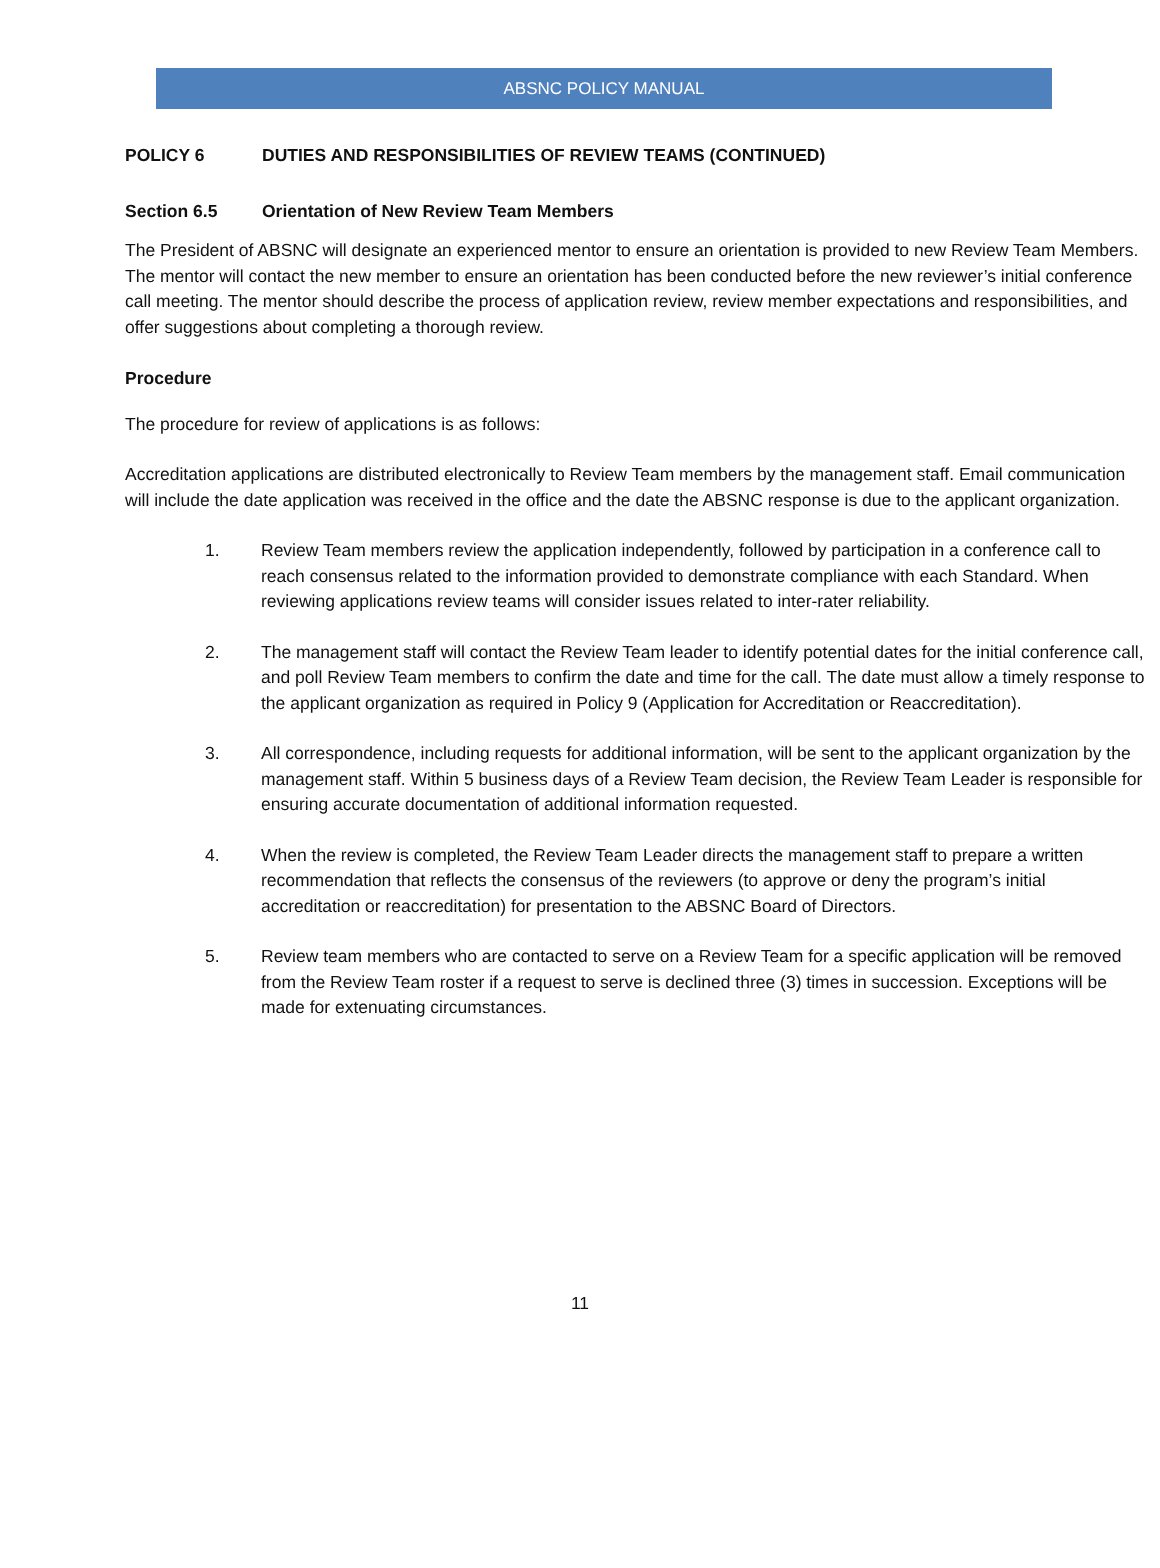ABSNC POLICY MANUAL
POLICY 6 DUTIES AND RESPONSIBILITIES OF REVIEW TEAMS (CONTINUED)
Section 6.5 Orientation of New Review Team Members
The President of ABSNC will designate an experienced mentor to ensure an orientation is provided to new Review Team Members. The mentor will contact the new member to ensure an orientation has been conducted before the new reviewer’s initial conference call meeting. The mentor should describe the process of application review, review member expectations and responsibilities, and offer suggestions about completing a thorough review.
Procedure
The procedure for review of applications is as follows:
Accreditation applications are distributed electronically to Review Team members by the management staff. Email communication will include the date application was received in the office and the date the ABSNC response is due to the applicant organization.
1. Review Team members review the application independently, followed by participation in a conference call to reach consensus related to the information provided to demonstrate compliance with each Standard. When reviewing applications review teams will consider issues related to inter-rater reliability.
2. The management staff will contact the Review Team leader to identify potential dates for the initial conference call, and poll Review Team members to confirm the date and time for the call. The date must allow a timely response to the applicant organization as required in Policy 9 (Application for Accreditation or Reaccreditation).
3. All correspondence, including requests for additional information, will be sent to the applicant organization by the management staff. Within 5 business days of a Review Team decision, the Review Team Leader is responsible for ensuring accurate documentation of additional information requested.
4. When the review is completed, the Review Team Leader directs the management staff to prepare a written recommendation that reflects the consensus of the reviewers (to approve or deny the program’s initial accreditation or reaccreditation) for presentation to the ABSNC Board of Directors.
5. Review team members who are contacted to serve on a Review Team for a specific application will be removed from the Review Team roster if a request to serve is declined three (3) times in succession. Exceptions will be made for extenuating circumstances.
11